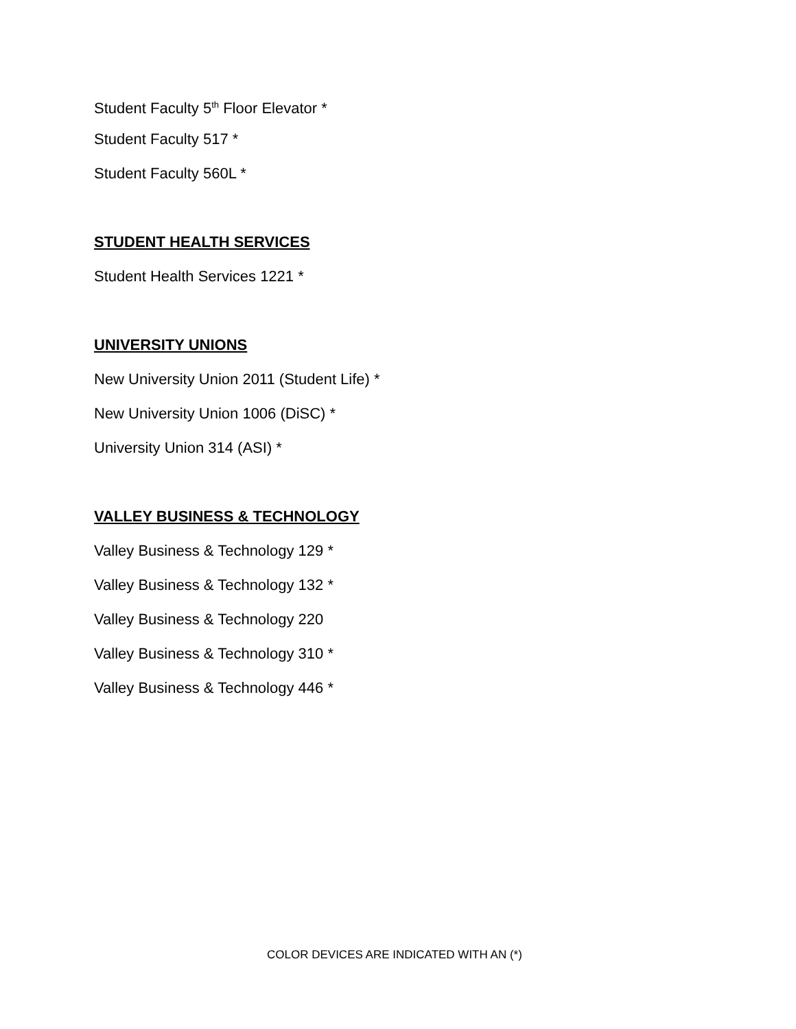Student Faculty 5<sup>th</sup> Floor Elevator *
Student Faculty 517 *
Student Faculty 560L *
STUDENT HEALTH SERVICES
Student Health Services 1221 *
UNIVERSITY UNIONS
New University Union 2011 (Student Life) *
New University Union 1006 (DiSC) *
University Union 314 (ASI) *
VALLEY BUSINESS & TECHNOLOGY
Valley Business & Technology 129 *
Valley Business & Technology 132 *
Valley Business & Technology 220
Valley Business & Technology 310 *
Valley Business & Technology 446 *
COLOR DEVICES ARE INDICATED WITH AN (*)